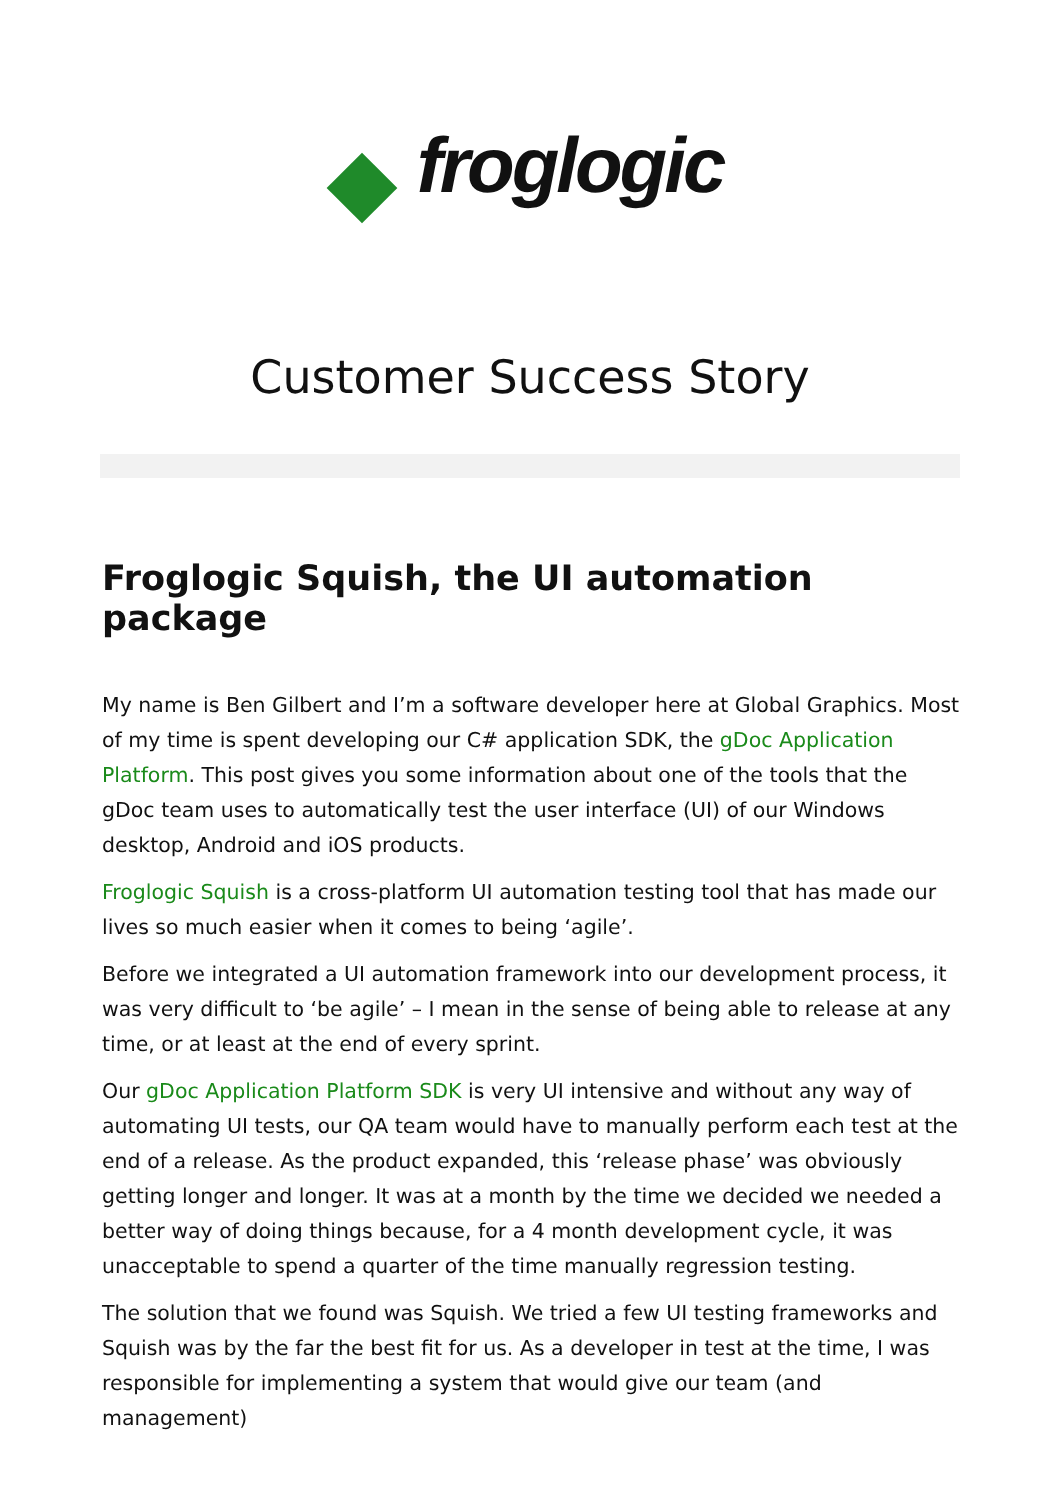froglogic
Customer Success Story
Froglogic Squish, the UI automation package
My name is Ben Gilbert and I’m a software developer here at Global Graphics. Most of my time is spent developing our C# application SDK, the gDoc Application Platform. This post gives you some information about one of the tools that the gDoc team uses to automatically test the user interface (UI) of our Windows desktop, Android and iOS products.
Froglogic Squish is a cross-platform UI automation testing tool that has made our lives so much easier when it comes to being ‘agile’.
Before we integrated a UI automation framework into our development process, it was very difficult to ‘be agile’ – I mean in the sense of being able to release at any time, or at least at the end of every sprint.
Our gDoc Application Platform SDK is very UI intensive and without any way of automating UI tests, our QA team would have to manually perform each test at the end of a release. As the product expanded, this ‘release phase’ was obviously getting longer and longer. It was at a month by the time we decided we needed a better way of doing things because, for a 4 month development cycle, it was unacceptable to spend a quarter of the time manually regression testing.
The solution that we found was Squish. We tried a few UI testing frameworks and Squish was by the far the best fit for us. As a developer in test at the time, I was responsible for implementing a system that would give our team (and management)